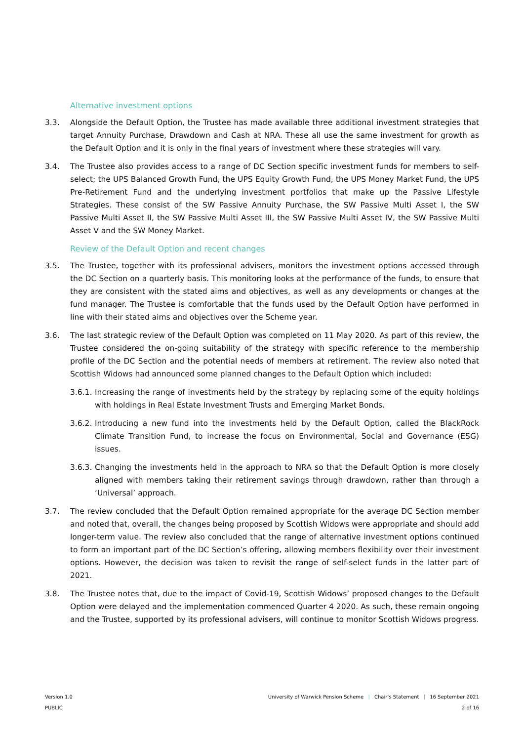Alternative investment options
3.3. Alongside the Default Option, the Trustee has made available three additional investment strategies that target Annuity Purchase, Drawdown and Cash at NRA. These all use the same investment for growth as the Default Option and it is only in the final years of investment where these strategies will vary.
3.4. The Trustee also provides access to a range of DC Section specific investment funds for members to self-select; the UPS Balanced Growth Fund, the UPS Equity Growth Fund, the UPS Money Market Fund, the UPS Pre-Retirement Fund and the underlying investment portfolios that make up the Passive Lifestyle Strategies. These consist of the SW Passive Annuity Purchase, the SW Passive Multi Asset I, the SW Passive Multi Asset II, the SW Passive Multi Asset III, the SW Passive Multi Asset IV, the SW Passive Multi Asset V and the SW Money Market.
Review of the Default Option and recent changes
3.5. The Trustee, together with its professional advisers, monitors the investment options accessed through the DC Section on a quarterly basis. This monitoring looks at the performance of the funds, to ensure that they are consistent with the stated aims and objectives, as well as any developments or changes at the fund manager. The Trustee is comfortable that the funds used by the Default Option have performed in line with their stated aims and objectives over the Scheme year.
3.6. The last strategic review of the Default Option was completed on 11 May 2020. As part of this review, the Trustee considered the on-going suitability of the strategy with specific reference to the membership profile of the DC Section and the potential needs of members at retirement. The review also noted that Scottish Widows had announced some planned changes to the Default Option which included:
3.6.1.
Increasing the range of investments held by the strategy by replacing some of the equity holdings with holdings in Real Estate Investment Trusts and Emerging Market Bonds.
3.6.2.
Introducing a new fund into the investments held by the Default Option, called the BlackRock Climate Transition Fund, to increase the focus on Environmental, Social and Governance (ESG) issues.
3.6.3.
Changing the investments held in the approach to NRA so that the Default Option is more closely aligned with members taking their retirement savings through drawdown, rather than through a ‘Universal’ approach.
3.7. The review concluded that the Default Option remained appropriate for the average DC Section member and noted that, overall, the changes being proposed by Scottish Widows were appropriate and should add longer-term value. The review also concluded that the range of alternative investment options continued to form an important part of the DC Section’s offering, allowing members flexibility over their investment options. However, the decision was taken to revisit the range of self-select funds in the latter part of 2021.
3.8. The Trustee notes that, due to the impact of Covid-19, Scottish Widows’ proposed changes to the Default Option were delayed and the implementation commenced Quarter 4 2020. As such, these remain ongoing and the Trustee, supported by its professional advisers, will continue to monitor Scottish Widows progress.
University of Warwick Pension Scheme | Chair’s Statement | 16 September 2021
2 of 16
Version 1.0
PUBLIC